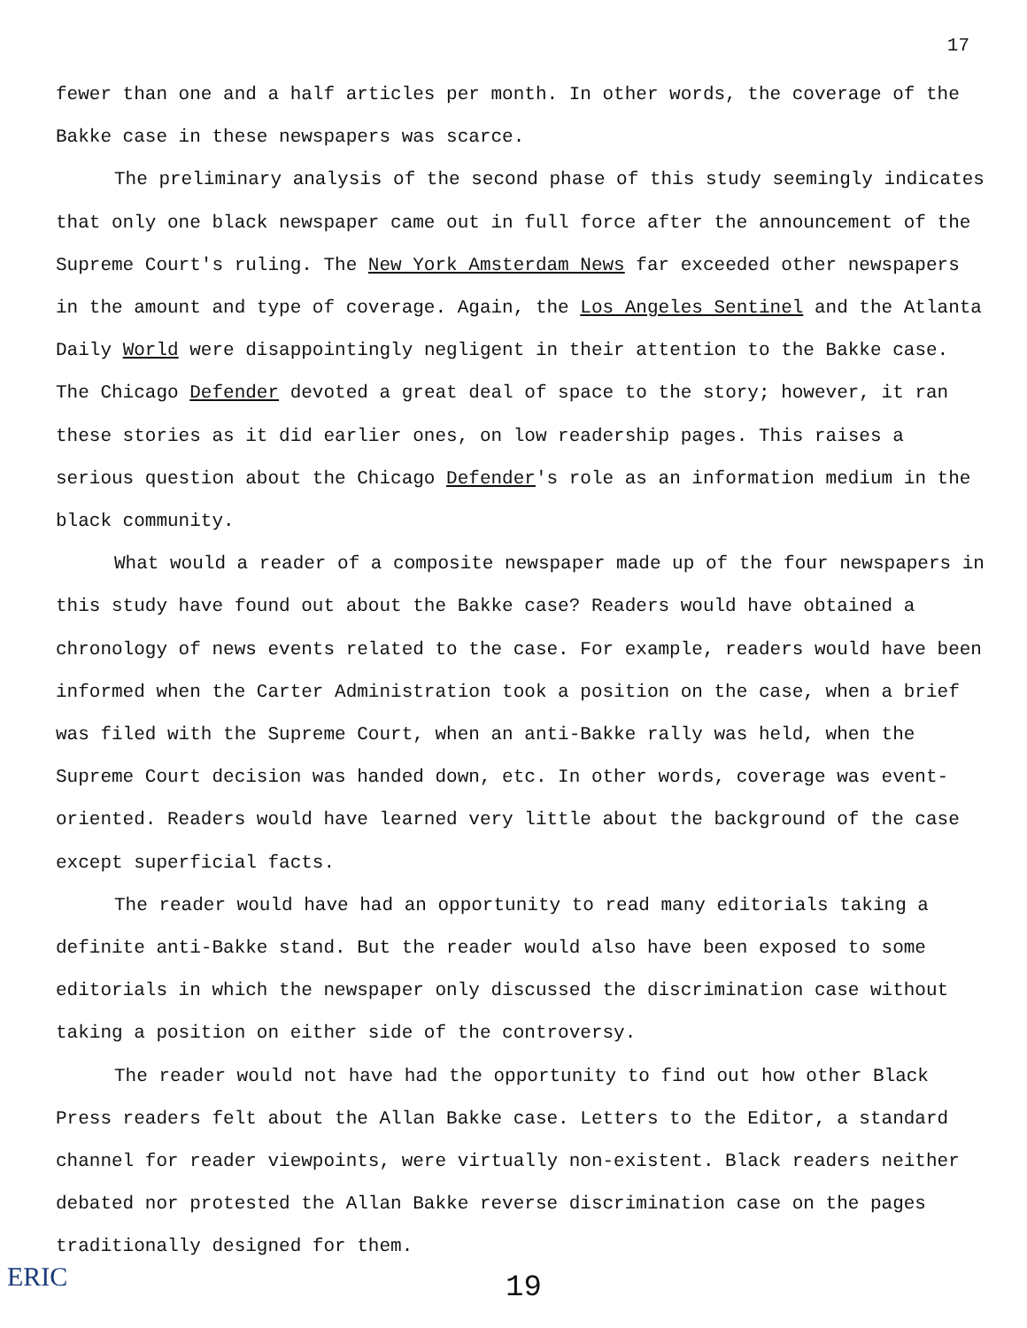17
fewer than one and a half articles per month. In other words, the coverage of the Bakke case in these newspapers was scarce.
The preliminary analysis of the second phase of this study seemingly indicates that only one black newspaper came out in full force after the announcement of the Supreme Court's ruling. The New York Amsterdam News far exceeded other newspapers in the amount and type of coverage. Again, the Los Angeles Sentinel and the Atlanta Daily World were disappointingly negligent in their attention to the Bakke case. The Chicago Defender devoted a great deal of space to the story; however, it ran these stories as it did earlier ones, on low readership pages. This raises a serious question about the Chicago Defender's role as an information medium in the black community.
What would a reader of a composite newspaper made up of the four newspapers in this study have found out about the Bakke case? Readers would have obtained a chronology of news events related to the case. For example, readers would have been informed when the Carter Administration took a position on the case, when a brief was filed with the Supreme Court, when an anti-Bakke rally was held, when the Supreme Court decision was handed down, etc. In other words, coverage was event-oriented. Readers would have learned very little about the background of the case except superficial facts.
The reader would have had an opportunity to read many editorials taking a definite anti-Bakke stand. But the reader would also have been exposed to some editorials in which the newspaper only discussed the discrimination case without taking a position on either side of the controversy.
The reader would not have had the opportunity to find out how other Black Press readers felt about the Allan Bakke case. Letters to the Editor, a standard channel for reader viewpoints, were virtually non-existent. Black readers neither debated nor protested the Allan Bakke reverse discrimination case on the pages traditionally designed for them.
19
ERIC